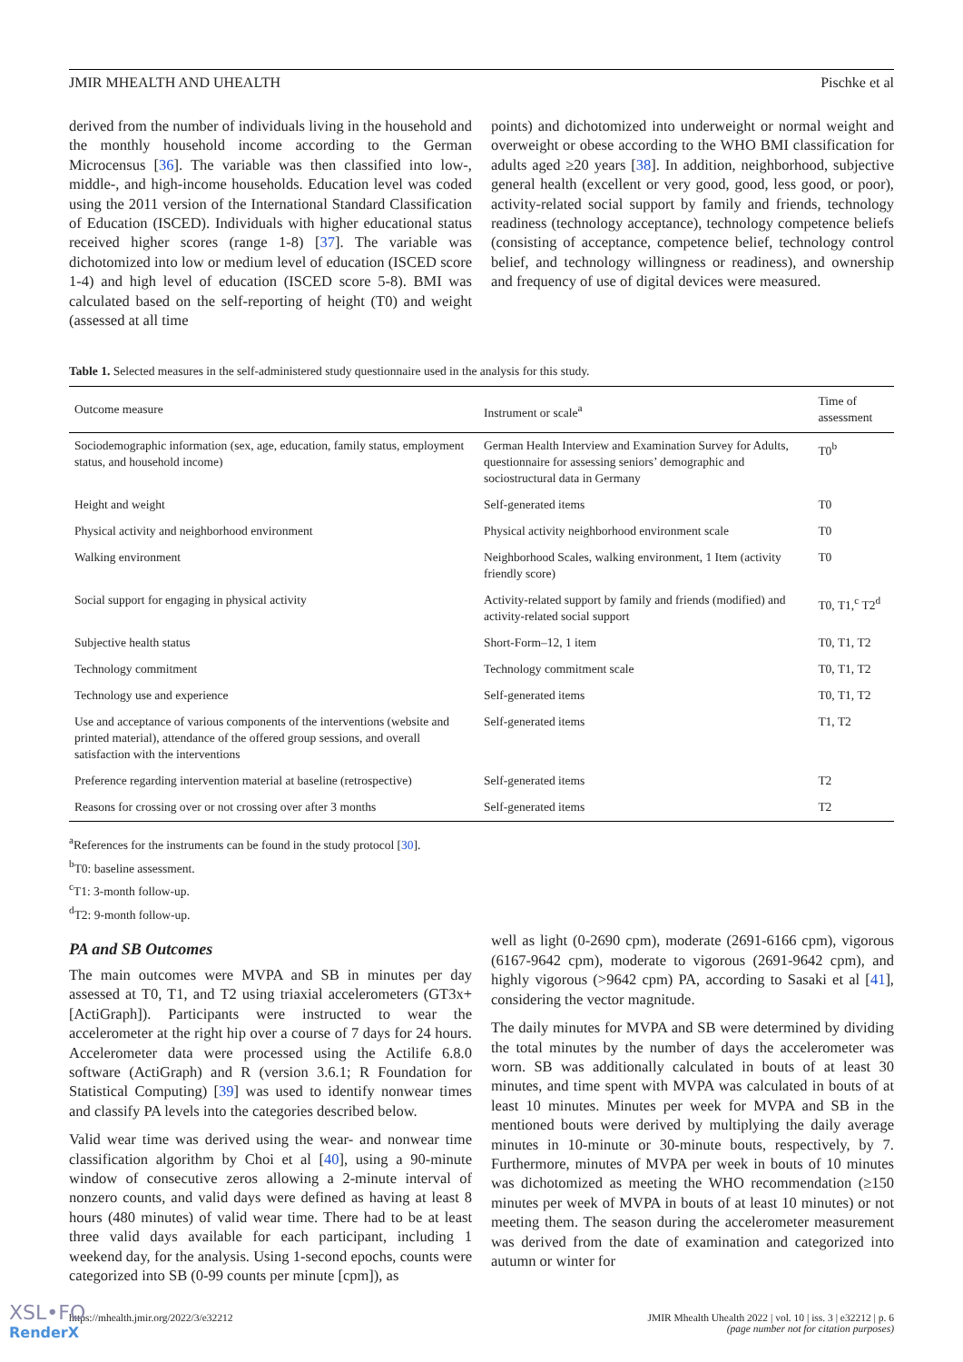JMIR MHEALTH AND UHEALTH Pischke et al
derived from the number of individuals living in the household and the monthly household income according to the German Microcensus [36]. The variable was then classified into low-, middle-, and high-income households. Education level was coded using the 2011 version of the International Standard Classification of Education (ISCED). Individuals with higher educational status received higher scores (range 1-8) [37]. The variable was dichotomized into low or medium level of education (ISCED score 1-4) and high level of education (ISCED score 5-8). BMI was calculated based on the self-reporting of height (T0) and weight (assessed at all time
points) and dichotomized into underweight or normal weight and overweight or obese according to the WHO BMI classification for adults aged ≥20 years [38]. In addition, neighborhood, subjective general health (excellent or very good, good, less good, or poor), activity-related social support by family and friends, technology readiness (technology acceptance), technology competence beliefs (consisting of acceptance, competence belief, technology control belief, and technology willingness or readiness), and ownership and frequency of use of digital devices were measured.
Table 1. Selected measures in the self-administered study questionnaire used in the analysis for this study.
| Outcome measure | Instrument or scale<sup>a</sup> | Time of assessment |
| --- | --- | --- |
| Sociodemographic information (sex, age, education, family status, employment status, and household income) | German Health Interview and Examination Survey for Adults, questionnaire for assessing seniors’ demographic and sociostructural data in Germany | T0<sup>b</sup> |
| Height and weight | Self-generated items | T0 |
| Physical activity and neighborhood environment | Physical activity neighborhood environment scale | T0 |
| Walking environment | Neighborhood Scales, walking environment, 1 Item (activity friendly score) | T0 |
| Social support for engaging in physical activity | Activity-related support by family and friends (modified) and activity-related social support | T0, T1,<sup>c</sup> T2<sup>d</sup> |
| Subjective health status | Short-Form–12, 1 item | T0, T1, T2 |
| Technology commitment | Technology commitment scale | T0, T1, T2 |
| Technology use and experience | Self-generated items | T0, T1, T2 |
| Use and acceptance of various components of the interventions (website and printed material), attendance of the offered group sessions, and overall satisfaction with the interventions | Self-generated items | T1, T2 |
| Preference regarding intervention material at baseline (retrospective) | Self-generated items | T2 |
| Reasons for crossing over or not crossing over after 3 months | Self-generated items | T2 |
<sup>a</sup> References for the instruments can be found in the study protocol [30].
<sup>b</sup> T0: baseline assessment.
<sup>c</sup> T1: 3-month follow-up.
<sup>d</sup> T2: 9-month follow-up.
PA and SB Outcomes
The main outcomes were MVPA and SB in minutes per day assessed at T0, T1, and T2 using triaxial accelerometers (GT3x+ [ActiGraph]). Participants were instructed to wear the accelerometer at the right hip over a course of 7 days for 24 hours. Accelerometer data were processed using the Actilife 6.8.0 software (ActiGraph) and R (version 3.6.1; R Foundation for Statistical Computing) [39] was used to identify nonwear times and classify PA levels into the categories described below.
Valid wear time was derived using the wear- and nonwear time classification algorithm by Choi et al [40], using a 90-minute window of consecutive zeros allowing a 2-minute interval of nonzero counts, and valid days were defined as having at least 8 hours (480 minutes) of valid wear time. There had to be at least three valid days available for each participant, including 1 weekend day, for the analysis. Using 1-second epochs, counts were categorized into SB (0-99 counts per minute [cpm]), as
well as light (0-2690 cpm), moderate (2691-6166 cpm), vigorous (6167-9642 cpm), moderate to vigorous (2691-9642 cpm), and highly vigorous (>9642 cpm) PA, according to Sasaki et al [41], considering the vector magnitude.
The daily minutes for MVPA and SB were determined by dividing the total minutes by the number of days the accelerometer was worn. SB was additionally calculated in bouts of at least 30 minutes, and time spent with MVPA was calculated in bouts of at least 10 minutes. Minutes per week for MVPA and SB in the mentioned bouts were derived by multiplying the daily average minutes in 10-minute or 30-minute bouts, respectively, by 7. Furthermore, minutes of MVPA per week in bouts of 10 minutes was dichotomized as meeting the WHO recommendation (≥150 minutes per week of MVPA in bouts of at least 10 minutes) or not meeting them. The season during the accelerometer measurement was derived from the date of examination and categorized into autumn or winter for
https://mhealth.jmir.org/2022/3/e32212 JMIR Mhealth Uhealth 2022 | vol. 10 | iss. 3 | e32212 | p. 6
(page number not for citation purposes)
XSL•FO
RenderX